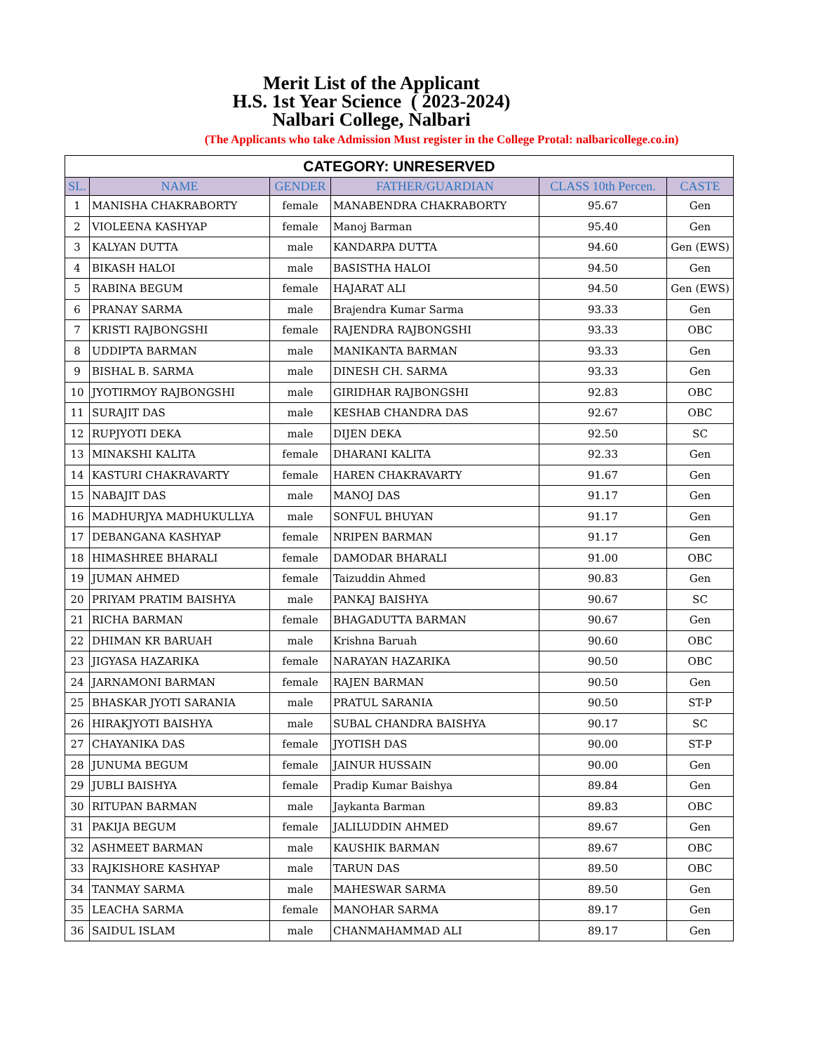Merit List of the Applicant
H.S. 1st Year Science ( 2023-2024)
Nalbari College, Nalbari
(The Applicants who take Admission Must register in the College Protal: nalbaricollege.co.in)
| CATEGORY: UNRESERVED | | | | | |
| --- | --- | --- | --- | --- | --- |
| SL. | NAME | GENDER | FATHER/GUARDIAN | CLASS 10th Percen. | CASTE |
| 1 | MANISHA CHAKRABORTY | female | MANABENDRA CHAKRABORTY | 95.67 | Gen |
| 2 | VIOLEENA KASHYAP | female | Manoj Barman | 95.40 | Gen |
| 3 | KALYAN DUTTA | male | KANDARPA DUTTA | 94.60 | Gen (EWS) |
| 4 | BIKASH HALOI | male | BASISTHA HALOI | 94.50 | Gen |
| 5 | RABINA BEGUM | female | HAJARAT ALI | 94.50 | Gen (EWS) |
| 6 | PRANAY SARMA | male | Brajendra Kumar Sarma | 93.33 | Gen |
| 7 | KRISTI RAJBONGSHI | female | RAJENDRA RAJBONGSHI | 93.33 | OBC |
| 8 | UDDIPTA BARMAN | male | MANIKANTA BARMAN | 93.33 | Gen |
| 9 | BISHAL B. SARMA | male | DINESH CH. SARMA | 93.33 | Gen |
| 10 | JYOTIRMOY RAJBONGSHI | male | GIRIDHAR RAJBONGSHI | 92.83 | OBC |
| 11 | SURAJIT DAS | male | KESHAB CHANDRA DAS | 92.67 | OBC |
| 12 | RUPJYOTI DEKA | male | DIJEN DEKA | 92.50 | SC |
| 13 | MINAKSHI KALITA | female | DHARANI KALITA | 92.33 | Gen |
| 14 | KASTURI CHAKRAVARTY | female | HAREN CHAKRAVARTY | 91.67 | Gen |
| 15 | NABAJIT DAS | male | MANOJ DAS | 91.17 | Gen |
| 16 | MADHURJYA MADHUKULLYA | male | SONFUL BHUYAN | 91.17 | Gen |
| 17 | DEBANGANA KASHYAP | female | NRIPEN BARMAN | 91.17 | Gen |
| 18 | HIMASHREE BHARALI | female | DAMODAR BHARALI | 91.00 | OBC |
| 19 | JUMAN AHMED | female | Taizuddin Ahmed | 90.83 | Gen |
| 20 | PRIYAM PRATIM BAISHYA | male | PANKAJ BAISHYA | 90.67 | SC |
| 21 | RICHA BARMAN | female | BHAGADUTTA BARMAN | 90.67 | Gen |
| 22 | DHIMAN KR BARUAH | male | Krishna Baruah | 90.60 | OBC |
| 23 | JIGYASA HAZARIKA | female | NARAYAN HAZARIKA | 90.50 | OBC |
| 24 | JARNAMONI BARMAN | female | RAJEN BARMAN | 90.50 | Gen |
| 25 | BHASKAR JYOTI SARANIA | male | PRATUL SARANIA | 90.50 | ST-P |
| 26 | HIRAKJYOTI BAISHYA | male | SUBAL CHANDRA BAISHYA | 90.17 | SC |
| 27 | CHAYANIKA DAS | female | JYOTISH DAS | 90.00 | ST-P |
| 28 | JUNUMA BEGUM | female | JAINUR HUSSAIN | 90.00 | Gen |
| 29 | JUBLI BAISHYA | female | Pradip Kumar Baishya | 89.84 | Gen |
| 30 | RITUPAN BARMAN | male | Jaykanta Barman | 89.83 | OBC |
| 31 | PAKIJA BEGUM | female | JALILUDDIN AHMED | 89.67 | Gen |
| 32 | ASHMEET BARMAN | male | KAUSHIK BARMAN | 89.67 | OBC |
| 33 | RAJKISHORE KASHYAP | male | TARUN DAS | 89.50 | OBC |
| 34 | TANMAY SARMA | male | MAHESWAR SARMA | 89.50 | Gen |
| 35 | LEACHA SARMA | female | MANOHAR SARMA | 89.17 | Gen |
| 36 | SAIDUL ISLAM | male | CHANMAHAMMAD ALI | 89.17 | Gen |